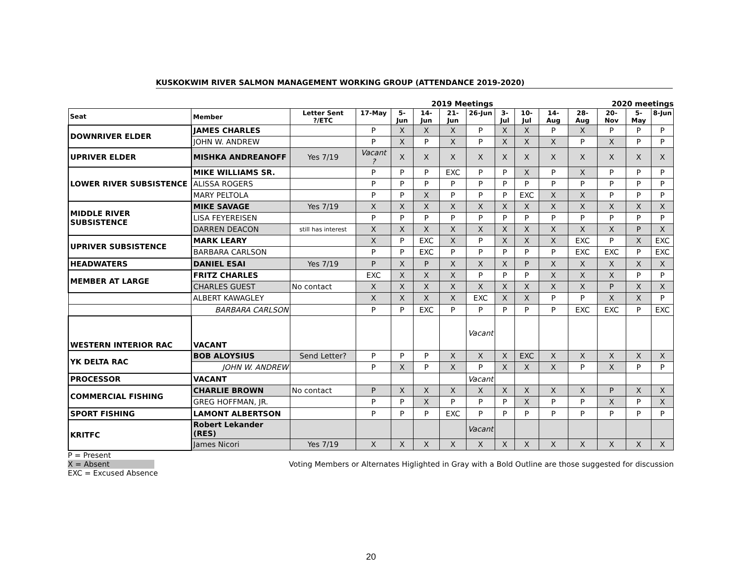KUSKOKWIM RIVER SALMON MANAGEMENT WORKING GROUP (ATTENDANCE 2019-2020)
2019 Meetings 2020 meetings
| Seat | Member | Letter Sent ?/ETC | 17-May | 5-Jun | 14-Jun | 21-Jun | 26-Jun | 3-Jul | 10-Jul | 14-Aug | 28-Aug | 20-Nov | 5-May | 8-Jun |
| --- | --- | --- | --- | --- | --- | --- | --- | --- | --- | --- | --- | --- | --- | --- |
| DOWNRIVER ELDER | JAMES CHARLES | | P | X | X | X | P | X | X | P | X | P | P | P |
| | JOHN W. ANDREW | | P | X | P | X | P | X | X | X | P | X | P | P |
| UPRIVER ELDER | MISHKA ANDREANOFF | Yes 7/19 | Vacant ? | X | X | X | X | X | X | X | X | X | X | X |
| LOWER RIVER SUBSISTENCE | MIKE WILLIAMS SR. | | P | P | P | EXC | P | P | X | P | X | P | P | P |
| | ALISSA ROGERS | | P | P | P | P | P | P | P | P | P | P | P | P |
| | MARY PELTOLA | | P | P | X | P | P | P | EXC | X | X | P | P | P |
| MIDDLE RIVER SUBSISTENCE | MIKE SAVAGE | Yes 7/19 | X | X | X | X | X | X | X | X | X | X | X | X |
| | LISA FEYEREISEN | | P | P | P | P | P | P | P | P | P | P | P | P |
| | DARREN DEACON | still has interest | X | X | X | X | X | X | X | X | X | X | P | X |
| UPRIVER SUBSISTENCE | MARK LEARY | | X | P | EXC | X | P | X | X | X | EXC | P | X | EXC |
| | BARBARA CARLSON | | P | P | EXC | P | P | P | P | P | EXC | EXC | P | EXC |
| HEADWATERS | DANIEL ESAI | Yes 7/19 | P | X | P | X | X | X | P | X | X | X | X | X |
| MEMBER AT LARGE | FRITZ CHARLES | | EXC | X | X | X | P | P | P | X | X | X | P | P |
| | CHARLES GUEST | No contact | X | X | X | X | X | X | X | X | X | P | X | X |
| | ALBERT KAWAGLEY | | X | X | X | X | EXC | X | X | P | P | X | X | P |
| | BARBARA CARLSON | | P | P | EXC | P | P | P | P | P | EXC | EXC | P | EXC |
| WESTERN INTERIOR RAC | VACANT | | | | | | Vacant | | | | | | | |
| YK DELTA RAC | BOB ALOYSIUS | Send Letter? | P | P | P | X | X | X | EXC | X | X | X | X | X |
| | JOHN W. ANDREW | | P | X | P | X | P | X | X | X | P | X | P | P |
| PROCESSOR | VACANT | | | | | | Vacant | | | | | | | |
| COMMERCIAL FISHING | CHARLIE BROWN | No contact | P | X | X | X | X | X | X | X | X | P | X | X |
| | GREG HOFFMAN, JR. | | P | P | X | P | P | P | X | P | P | X | P | X |
| SPORT FISHING | LAMONT ALBERTSON | | P | P | P | EXC | P | P | P | P | P | P | P | P |
| KRITFC | Robert Lekander (RES) | | | | | | Vacant | | | | | | | |
| | James Nicori | Yes 7/19 | X | X | X | X | X | X | X | X | X | X | X | X |
P = Present
X = Absent Voting Members or Alternates Higlighted in Gray with a Bold Outline are those suggested for discussion
EXC = Excused Absence
20